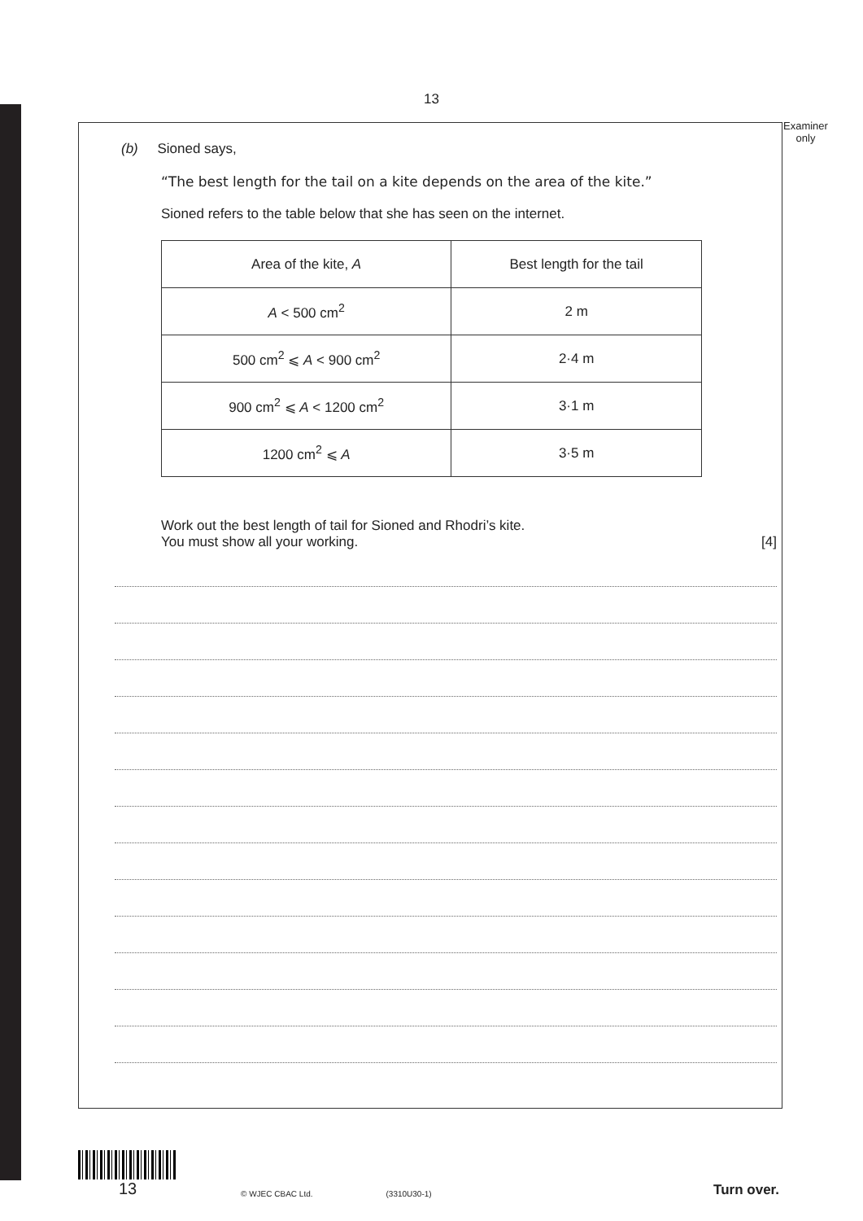13
Examiner
only
(b) Sioned says,
“The best length for the tail on a kite depends on the area of the kite.”
Sioned refers to the table below that she has seen on the internet.
| Area of the kite, A | Best length for the tail |
| --- | --- |
| A < 500 cm<sup>2</sup> | 2 m |
| 500 cm<sup>2</sup> ⩽ A < 900 cm<sup>2</sup> | 2·4 m |
| 900 cm<sup>2</sup> ⩽ A < 1200 cm<sup>2</sup> | 3·1 m |
| 1200 cm<sup>2</sup> ⩽ A | 3·5 m |
Work out the best length of tail for Sioned and Rhodri’s kite.
You must show all your working. [4]
13
© WJEC CBAC Ltd. (3310U30-1) Turn over.